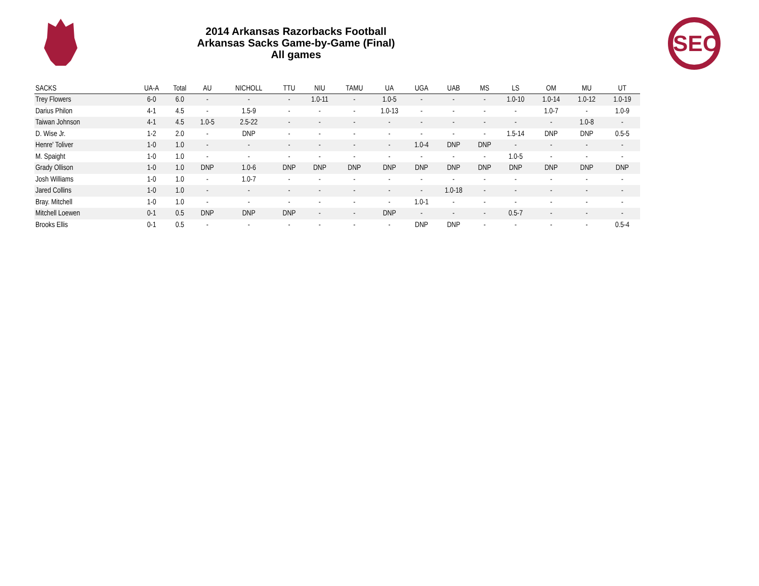SEC
2014 Arkansas Razorbacks Football
Arkansas Sacks Game-by-Game (Final)
All games
| SACKS | UA-A | Total | AU | NICHOLL | TTU | NIU | TAMU | UA | UGA | UAB | MS | LS | OM | MU | UT |
| --- | --- | --- | --- | --- | --- | --- | --- | --- | --- | --- | --- | --- | --- | --- | --- |
| Trey Flowers | 6-0 | 6.0 | - | - | - | 1.0-11 | - | 1.0-5 | - | - | - | 1.0-10 | 1.0-14 | 1.0-12 | 1.0-19 |
| Darius Philon | 4-1 | 4.5 | - | 1.5-9 | - | - | - | 1.0-13 | - | - | - | - | 1.0-7 | - | 1.0-9 |
| Taiwan Johnson | 4-1 | 4.5 | 1.0-5 | 2.5-22 | - | - | - | - | - | - | - | - | - | 1.0-8 | - |
| D. Wise Jr. | 1-2 | 2.0 | - | DNP | - | - | - | - | - | - | - | 1.5-14 | DNP | DNP | 0.5-5 |
| Henre' Toliver | 1-0 | 1.0 | - | - | - | - | - | - | 1.0-4 | DNP | DNP | - | - | - | - |
| M. Spaight | 1-0 | 1.0 | - | - | - | - | - | - | - | - | - | 1.0-5 | - | - | - |
| Grady Ollison | 1-0 | 1.0 | DNP | 1.0-6 | DNP | DNP | DNP | DNP | DNP | DNP | DNP | DNP | DNP | DNP | DNP |
| Josh Williams | 1-0 | 1.0 | - | 1.0-7 | - | - | - | - | - | - | - | - | - | - | - |
| Jared Collins | 1-0 | 1.0 | - | - | - | - | - | - | - | 1.0-18 | - | - | - | - | - |
| Bray. Mitchell | 1-0 | 1.0 | - | - | - | - | - | - | 1.0-1 | - | - | - | - | - | - |
| Mitchell Loewen | 0-1 | 0.5 | DNP | DNP | DNP | - | - | DNP | - | - | - | 0.5-7 | - | - | - |
| Brooks Ellis | 0-1 | 0.5 | - | - | - | - | - | - | DNP | DNP | - | - | - | - | 0.5-4 |